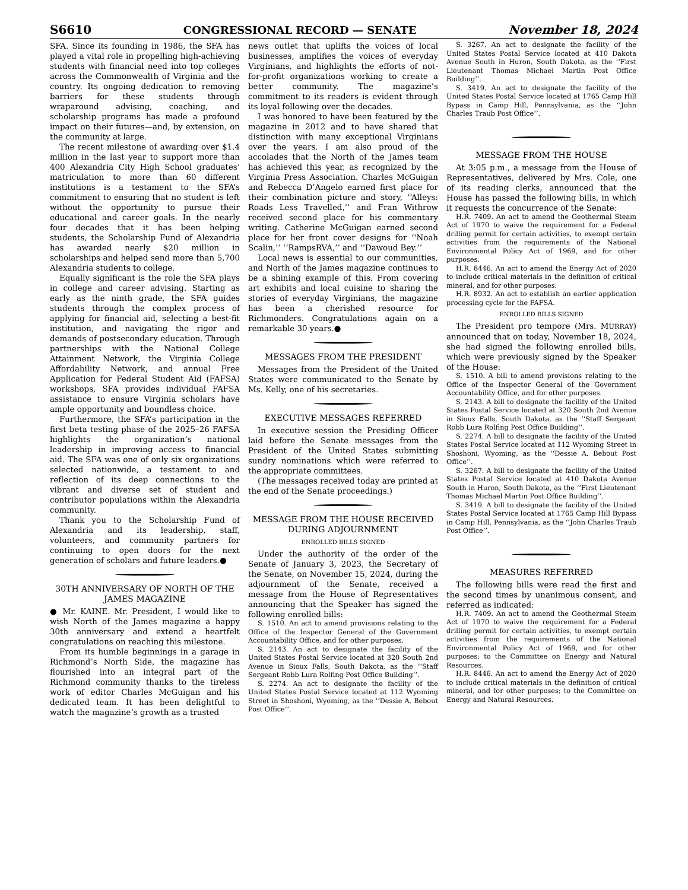S6610 CONGRESSIONAL RECORD — SENATE November 18, 2024
SFA. Since its founding in 1986, the SFA has played a vital role in propelling high-achieving students with financial need into top colleges across the Commonwealth of Virginia and the country. Its ongoing dedication to removing barriers for these students through wraparound advising, coaching, and scholarship programs has made a profound impact on their futures—and, by extension, on the community at large.
The recent milestone of awarding over $1.4 million in the last year to support more than 400 Alexandria City High School graduates’ matriculation to more than 60 different institutions is a testament to the SFA’s commitment to ensuring that no student is left without the opportunity to pursue their educational and career goals. In the nearly four decades that it has been helping students, the Scholarship Fund of Alexandria has awarded nearly $20 million in scholarships and helped send more than 5,700 Alexandria students to college.
Equally significant is the role the SFA plays in college and career advising. Starting as early as the ninth grade, the SFA guides students through the complex process of applying for financial aid, selecting a best-fit institution, and navigating the rigor and demands of postsecondary education. Through partnerships with the National College Attainment Network, the Virginia College Affordability Network, and annual Free Application for Federal Student Aid (FAFSA) workshops, SFA provides individual FAFSA assistance to ensure Virginia scholars have ample opportunity and boundless choice.
Furthermore, the SFA’s participation in the first beta testing phase of the 2025–26 FAFSA highlights the organization’s national leadership in improving access to financial aid. The SFA was one of only six organizations selected nationwide, a testament to and reflection of its deep connections to the vibrant and diverse set of student and contributor populations within the Alexandria community.
Thank you to the Scholarship Fund of Alexandria and its leadership, staff, volunteers, and community partners for continuing to open doors for the next generation of scholars and future leaders.●
30TH ANNIVERSARY OF NORTH OF THE JAMES MAGAZINE
● Mr. KAINE. Mr. President, I would like to wish North of the James magazine a happy 30th anniversary and extend a heartfelt congratulations on reaching this milestone.
From its humble beginnings in a garage in Richmond’s North Side, the magazine has flourished into an integral part of the Richmond community thanks to the tireless work of editor Charles McGuigan and his dedicated team. It has been delightful to watch the magazine’s growth as a trusted
news outlet that uplifts the voices of local businesses, amplifies the voices of everyday Virginians, and highlights the efforts of not-for-profit organizations working to create a better community. The magazine’s commitment to its readers is evident through its loyal following over the decades.
I was honored to have been featured by the magazine in 2012 and to have shared that distinction with many exceptional Virginians over the years. I am also proud of the accolades that the North of the James team has achieved this year, as recognized by the Virginia Press Association. Charles McGuigan and Rebecca D’Angelo earned first place for their combination picture and story, ‘‘Alleys: Roads Less Travelled,’’ and Fran Withrow received second place for his commentary writing. Catherine McGuigan earned second place for her front cover designs for ‘‘Noah Scalin,’’ ‘‘RampsRVA,’’ and ‘‘Dawoud Bey.’’
Local news is essential to our communities, and North of the James magazine continues to be a shining example of this. From covering art exhibits and local cuisine to sharing the stories of everyday Virginians, the magazine has been a cherished resource for Richmonders. Congratulations again on a remarkable 30 years.●
MESSAGES FROM THE PRESIDENT
Messages from the President of the United States were communicated to the Senate by Ms. Kelly, one of his secretaries.
EXECUTIVE MESSAGES REFERRED
In executive session the Presiding Officer laid before the Senate messages from the President of the United States submitting sundry nominations which were referred to the appropriate committees.
(The messages received today are printed at the end of the Senate proceedings.)
MESSAGE FROM THE HOUSE RECEIVED DURING ADJOURNMENT
ENROLLED BILLS SIGNED
Under the authority of the order of the Senate of January 3, 2023, the Secretary of the Senate, on November 15, 2024, during the adjournment of the Senate, received a message from the House of Representatives announcing that the Speaker has signed the following enrolled bills:
S. 1510. An act to amend provisions relating to the Office of the Inspector General of the Government Accountability Office, and for other purposes.
S. 2143. An act to designate the facility of the United States Postal Service located at 320 South 2nd Avenue in Sioux Falls, South Dakota, as the ‘‘Staff Sergeant Robb Lura Rolfing Post Office Building’’.
S. 2274. An act to designate the facility of the United States Postal Service located at 112 Wyoming Street in Shoshoni, Wyoming, as the ‘‘Dessie A. Bebout Post Office’’.
S. 3267. An act to designate the facility of the United States Postal Service located at 410 Dakota Avenue South in Huron, South Dakota, as the ‘‘First Lieutenant Thomas Michael Martin Post Office Building’’.
S. 3419. An act to designate the facility of the United States Postal Service located at 1765 Camp Hill Bypass in Camp Hill, Pennsylvania, as the ‘‘John Charles Traub Post Office’’.
MESSAGE FROM THE HOUSE
At 3:05 p.m., a message from the House of Representatives, delivered by Mrs. Cole, one of its reading clerks, announced that the House has passed the following bills, in which it requests the concurrence of the Senate:
H.R. 7409. An act to amend the Geothermal Steam Act of 1970 to waive the requirement for a Federal drilling permit for certain activities, to exempt certain activities from the requirements of the National Environmental Policy Act of 1969, and for other purposes.
H.R. 8446. An act to amend the Energy Act of 2020 to include critical materials in the definition of critical mineral, and for other purposes.
H.R. 8932. An act to establish an earlier application processing cycle for the FAFSA.
ENROLLED BILLS SIGNED
The President pro tempore (Mrs. MURRAY) announced that on today, November 18, 2024, she had signed the following enrolled bills, which were previously signed by the Speaker of the House:
S. 1510. A bill to amend provisions relating to the Office of the Inspector General of the Government Accountability Office, and for other purposes.
S. 2143. A bill to designate the facility of the United States Postal Service located at 320 South 2nd Avenue in Sioux Falls, South Dakota, as the ‘‘Staff Sergeant Robb Lura Rolfing Post Office Building’’.
S. 2274. A bill to designate the facility of the United States Postal Service located at 112 Wyoming Street in Shoshoni, Wyoming, as the ‘‘Dessie A. Bebout Post Office’’.
S. 3267. A bill to designate the facility of the United States Postal Service located at 410 Dakota Avenue South in Huron, South Dakota, as the ‘‘First Lieutenant Thomas Michael Martin Post Office Building’’.
S. 3419. A bill to designate the facility of the United States Postal Service located at 1765 Camp Hill Bypass in Camp Hill, Pennsylvania, as the ‘‘John Charles Traub Post Office’’.
MEASURES REFERRED
The following bills were read the first and the second times by unanimous consent, and referred as indicated:
H.R. 7409. An act to amend the Geothermal Steam Act of 1970 to waive the requirement for a Federal drilling permit for certain activities, to exempt certain activities from the requirements of the National Environmental Policy Act of 1969, and for other purposes; to the Committee on Energy and Natural Resources.
H.R. 8446. An act to amend the Energy Act of 2020 to include critical materials in the definition of critical mineral, and for other purposes; to the Committee on Energy and Natural Resources.